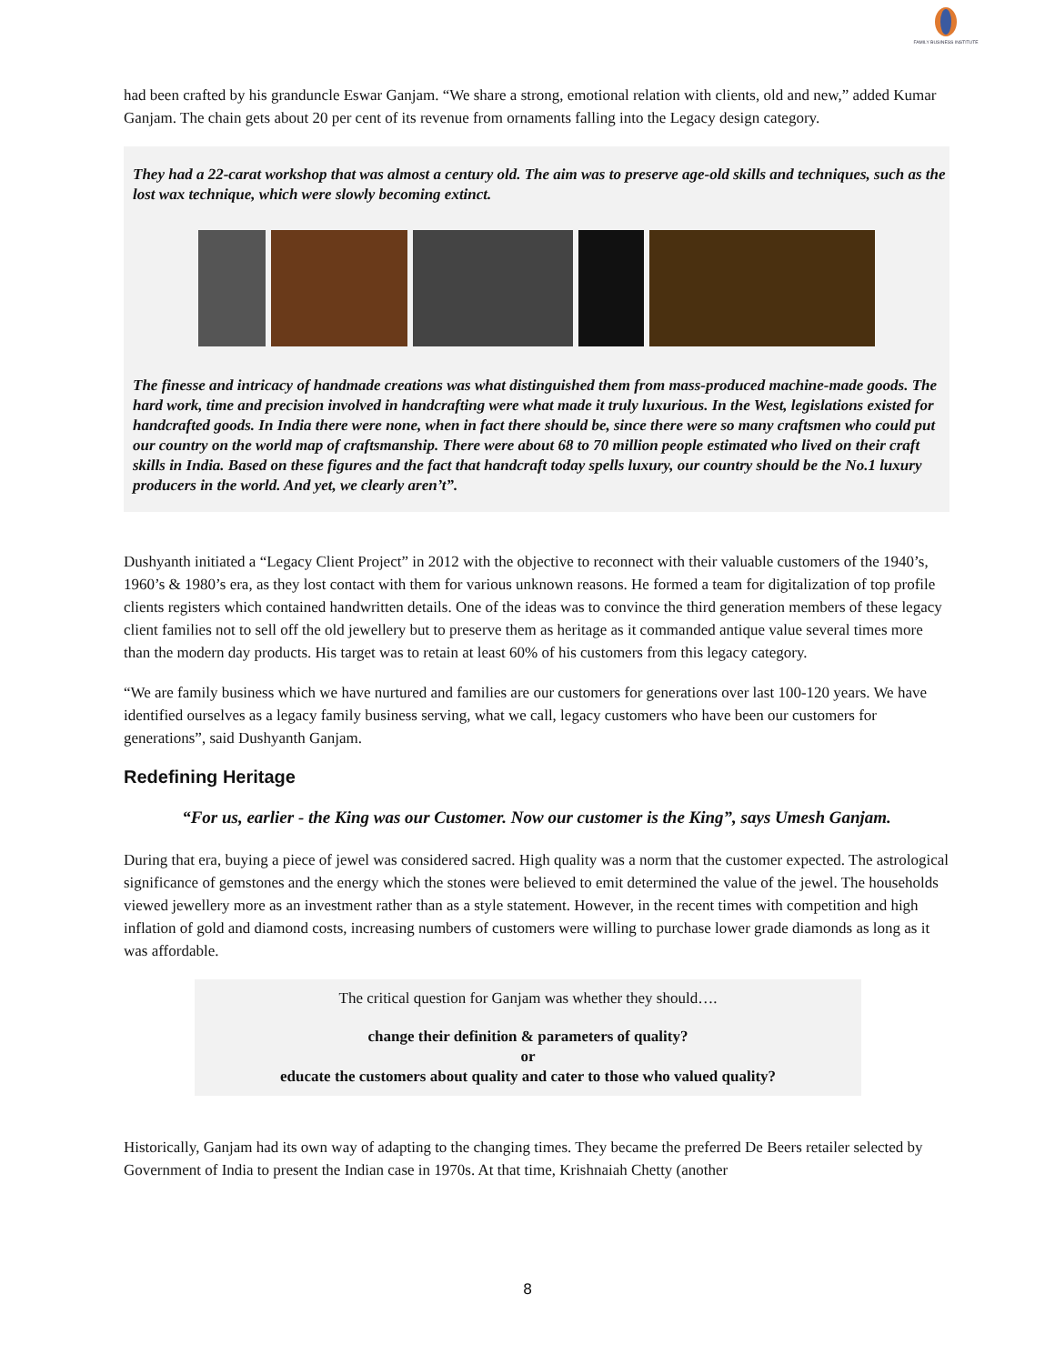FAMILY BUSINESS INSTITUTE
had been crafted by his granduncle Eswar Ganjam. “We share a strong, emotional relation with clients, old and new,” added Kumar Ganjam. The chain gets about 20 per cent of its revenue from ornaments falling into the Legacy design category.
They had a 22-carat workshop that was almost a century old. The aim was to preserve age-old skills and techniques, such as the lost wax technique, which were slowly becoming extinct.
The finesse and intricacy of handmade creations was what distinguished them from mass-produced machine-made goods. The hard work, time and precision involved in handcrafting were what made it truly luxurious. In the West, legislations existed for handcrafted goods. In India there were none, when in fact there should be, since there were so many craftsmen who could put our country on the world map of craftsmanship. There were about 68 to 70 million people estimated who lived on their craft skills in India. Based on these figures and the fact that handcraft today spells luxury, our country should be the No.1 luxury producers in the world. And yet, we clearly aren’t”.
Dushyanth initiated a “Legacy Client Project” in 2012 with the objective to reconnect with their valuable customers of the 1940’s, 1960’s & 1980’s era, as they lost contact with them for various unknown reasons. He formed a team for digitalization of top profile clients registers which contained handwritten details. One of the ideas was to convince the third generation members of these legacy client families not to sell off the old jewellery but to preserve them as heritage as it commanded antique value several times more than the modern day products. His target was to retain at least 60% of his customers from this legacy category.
“We are family business which we have nurtured and families are our customers for generations over last 100-120 years. We have identified ourselves as a legacy family business serving, what we call, legacy customers who have been our customers for generations”, said Dushyanth Ganjam.
Redefining Heritage
“For us, earlier - the King was our Customer. Now our customer is the King”, says Umesh Ganjam.
During that era, buying a piece of jewel was considered sacred. High quality was a norm that the customer expected. The astrological significance of gemstones and the energy which the stones were believed to emit determined the value of the jewel. The households viewed jewellery more as an investment rather than as a style statement. However, in the recent times with competition and high inflation of gold and diamond costs, increasing numbers of customers were willing to purchase lower grade diamonds as long as it was affordable.
The critical question for Ganjam was whether they should….
change their definition & parameters of quality?
or
educate the customers about quality and cater to those who valued quality?
Historically, Ganjam had its own way of adapting to the changing times. They became the preferred De Beers retailer selected by Government of India to present the Indian case in 1970s. At that time, Krishnaiah Chetty (another
8